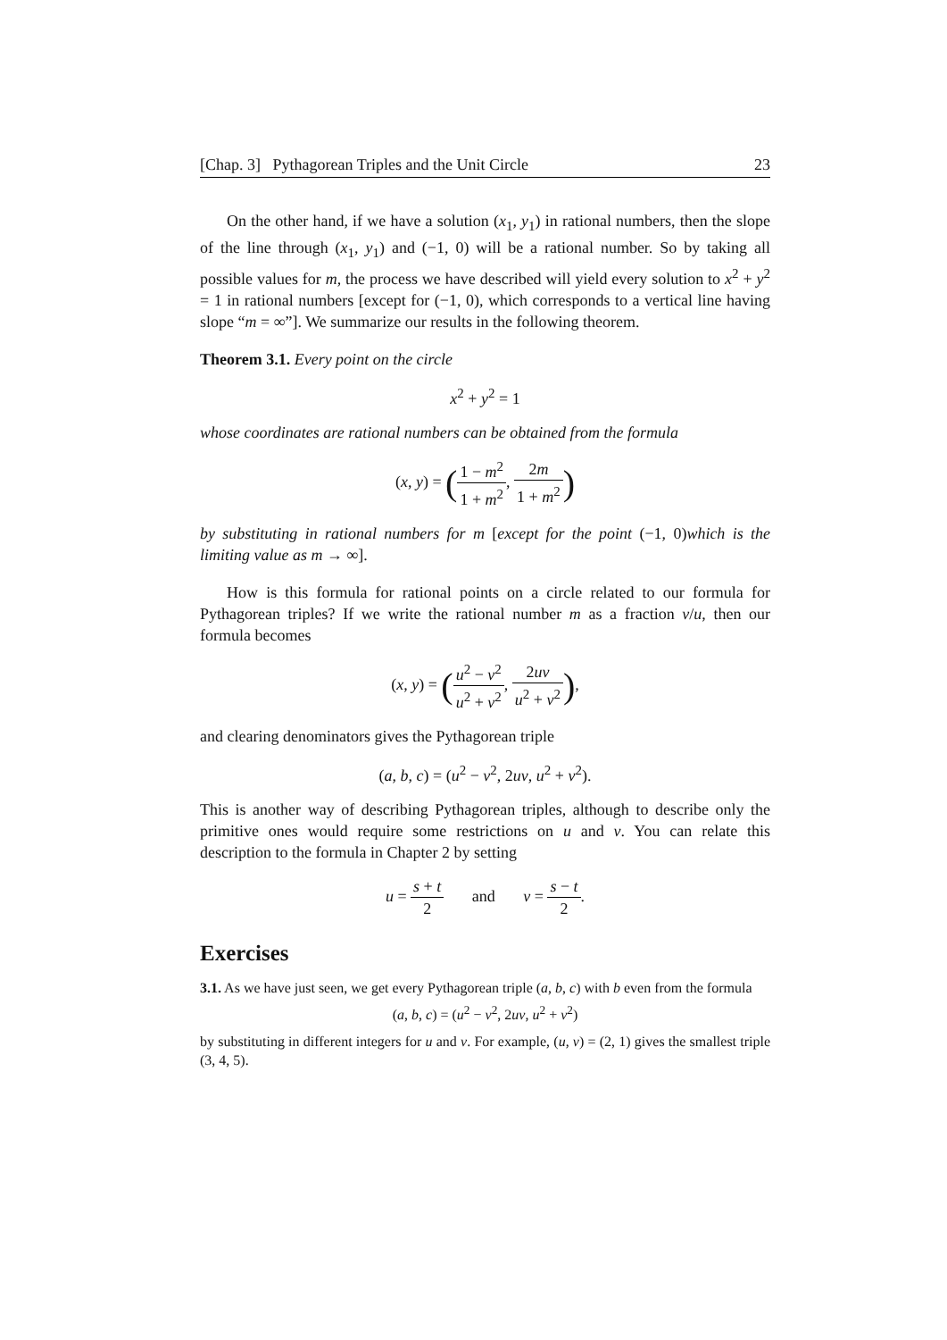[Chap. 3] Pythagorean Triples and the Unit Circle 23
On the other hand, if we have a solution (x<sub>1</sub>, y<sub>1</sub>) in rational numbers, then the slope of the line through (x<sub>1</sub>, y<sub>1</sub>) and (−1, 0) will be a rational number. So by taking all possible values for m, the process we have described will yield every solution to x<sup>2</sup> + y<sup>2</sup> = 1 in rational numbers [except for (−1, 0), which corresponds to a vertical line having slope “m = ∞”]. We summarize our results in the following theorem.
Theorem 3.1. Every point on the circle
x<sup>2</sup> + y<sup>2</sup> = 1
whose coordinates are rational numbers can be obtained from the formula
(x, y) = (1 − m<sup>2</sup> 1 + m<sup>2</sup>, 2m 1 + m<sup>2</sup>)
by substituting in rational numbers for m [except for the point (−1, 0)which is the limiting value as m → ∞].
How is this formula for rational points on a circle related to our formula for Pythagorean triples? If we write the rational number m as a fraction v/u, then our formula becomes
(x, y) = (u<sup>2</sup> − v<sup>2</sup> u<sup>2</sup> + v<sup>2</sup>, 2uv u<sup>2</sup> + v<sup>2</sup>),
and clearing denominators gives the Pythagorean triple
(a, b, c) = (u<sup>2</sup> − v<sup>2</sup>, 2uv, u<sup>2</sup> + v<sup>2</sup>).
This is another way of describing Pythagorean triples, although to describe only the primitive ones would require some restrictions on u and v. You can relate this description to the formula in Chapter 2 by setting
u = s + t 2 and v = s − t 2.
Exercises
3.1. As we have just seen, we get every Pythagorean triple (a, b, c) with b even from the formula
(a, b, c) = (u<sup>2</sup> − v<sup>2</sup>, 2uv, u<sup>2</sup> + v<sup>2</sup>)
by substituting in different integers for u and v. For example, (u, v) = (2, 1) gives the smallest triple (3, 4, 5).